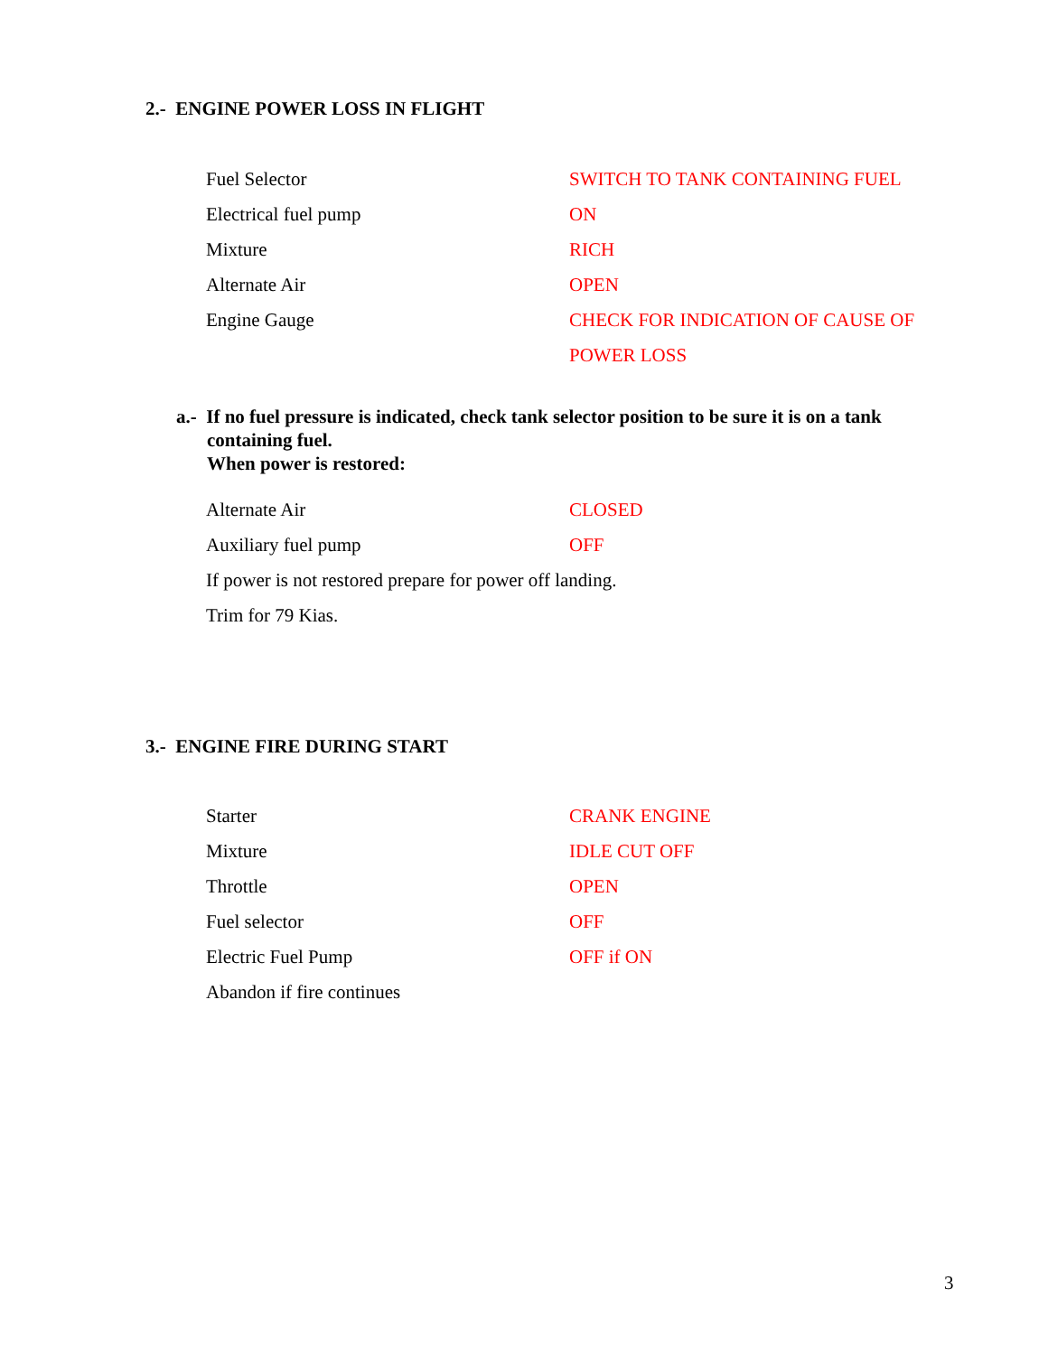2.- ENGINE POWER LOSS IN FLIGHT
| Fuel Selector | SWITCH TO TANK CONTAINING FUEL |
| Electrical fuel pump | ON |
| Mixture | RICH |
| Alternate Air | OPEN |
| Engine Gauge | CHECK FOR INDICATION OF CAUSE OF |
| | POWER LOSS |
a.- If no fuel pressure is indicated, check tank selector position to be sure it is on a tank
containing fuel.
When power is restored:
| Alternate Air | CLOSED |
| Auxiliary fuel pump | OFF |
| If power is not restored prepare for power off landing. | |
| Trim for 79 Kias. | |
3.- ENGINE FIRE DURING START
| Starter | CRANK ENGINE |
| Mixture | IDLE CUT OFF |
| Throttle | OPEN |
| Fuel selector | OFF |
| Electric Fuel Pump | OFF if ON |
| Abandon if fire continues | |
3